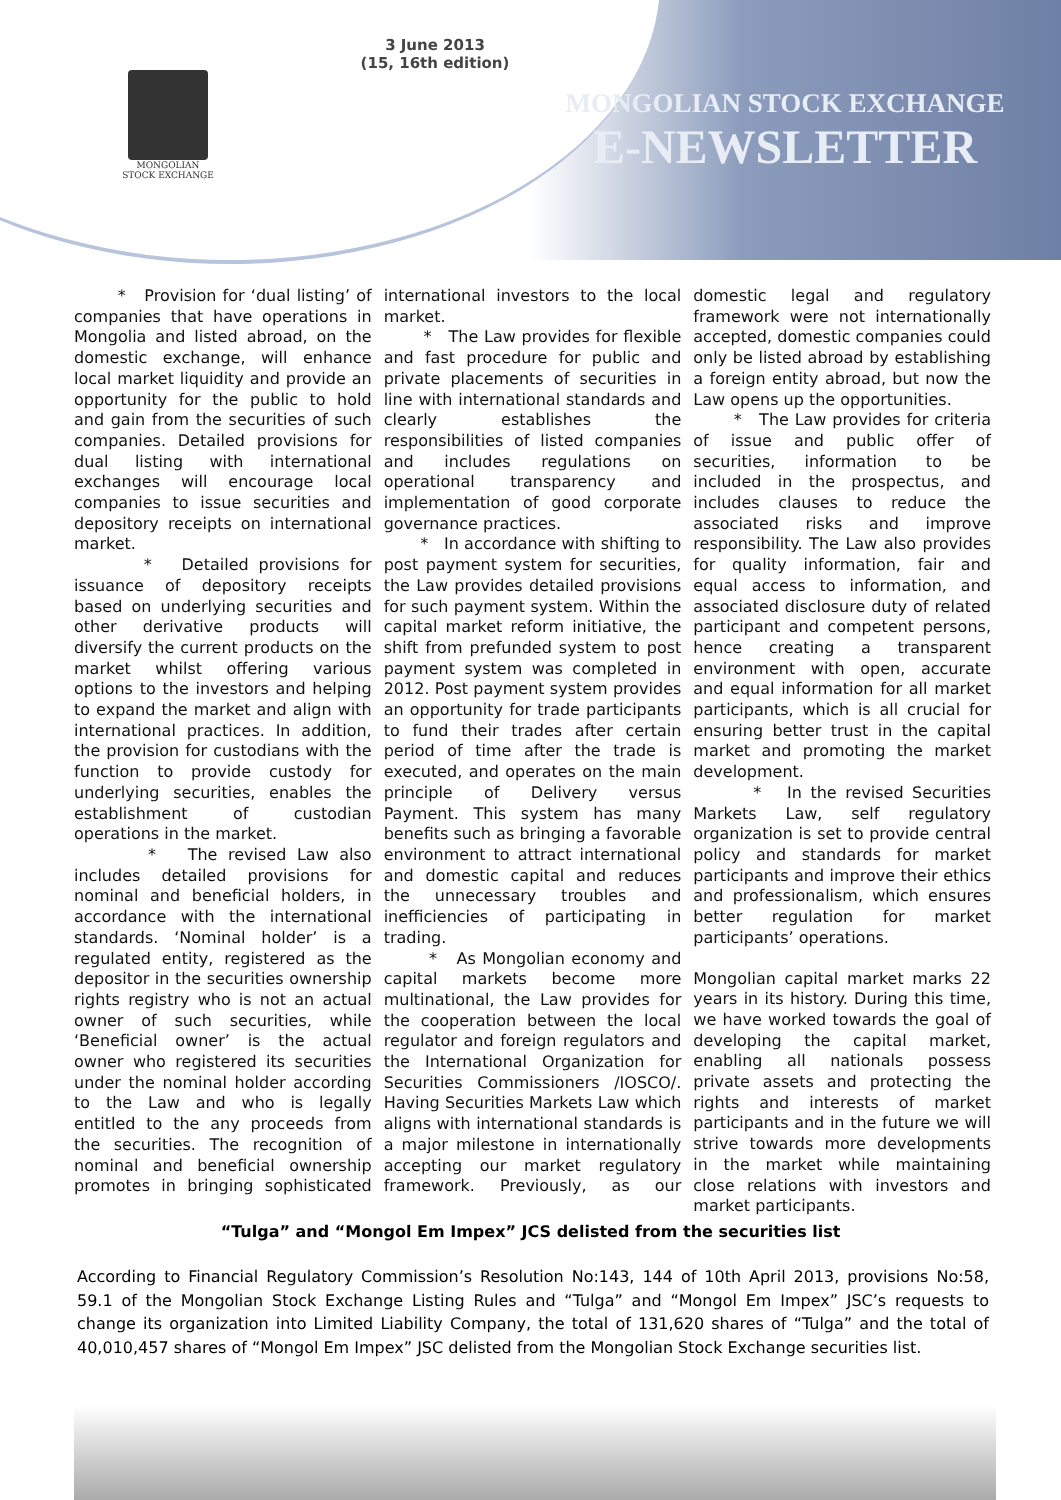3 June 2013
(15, 16th edition)
MONGOLIAN
STOCK EXCHANGE
MONGOLIAN STOCK EXCHANGE
E-NEWSLETTER
* Provision for ‘dual listing’ of companies that have operations in Mongolia and listed abroad, on the domestic exchange, will enhance local market liquidity and provide an opportunity for the public to hold and gain from the securities of such companies. Detailed provisions for dual listing with international exchanges will encourage local companies to issue securities and depository receipts on international market.
* Detailed provisions for issuance of depository receipts based on underlying securities and other derivative products will diversify the current products on the market whilst offering various options to the investors and helping to expand the market and align with international practices. In addition, the provision for custodians with the function to provide custody for underlying securities, enables the establishment of custodian operations in the market.
* The revised Law also includes detailed provisions for nominal and beneficial holders, in accordance with the international standards. ‘Nominal holder’ is a regulated entity, registered as the depositor in the securities ownership rights registry who is not an actual owner of such securities, while ‘Beneficial owner’ is the actual owner who registered its securities under the nominal holder according to the Law and who is legally entitled to the any proceeds from the securities. The recognition of nominal and beneficial ownership promotes in bringing sophisticated international investors to the local market.
* The Law provides for flexible and fast procedure for public and private placements of securities in line with international standards and clearly establishes the responsibilities of listed companies and includes regulations on operational transparency and implementation of good corporate governance practices.
* In accordance with shifting to post payment system for securities, the Law provides detailed provisions for such payment system. Within the capital market reform initiative, the shift from prefunded system to post payment system was completed in 2012. Post payment system provides an opportunity for trade participants to fund their trades after certain period of time after the trade is executed, and operates on the main principle of Delivery versus Payment. This system has many benefits such as bringing a favorable environment to attract international and domestic capital and reduces the unnecessary troubles and inefficiencies of participating in trading.
* As Mongolian economy and capital markets become more multinational, the Law provides for the cooperation between the local regulator and foreign regulators and the International Organization for Securities Commissioners /IOSCO/. Having Securities Markets Law which aligns with international standards is a major milestone in internationally accepting our market regulatory framework. Previously, as our domestic legal and regulatory framework were not internationally accepted, domestic companies could only be listed abroad by establishing a foreign entity abroad, but now the Law opens up the opportunities.
* The Law provides for criteria of issue and public offer of securities, information to be included in the prospectus, and includes clauses to reduce the associated risks and improve responsibility. The Law also provides for quality information, fair and equal access to information, and associated disclosure duty of related participant and competent persons, hence creating a transparent environment with open, accurate and equal information for all market participants, which is all crucial for ensuring better trust in the capital market and promoting the market development.
* In the revised Securities Markets Law, self regulatory organization is set to provide central policy and standards for market participants and improve their ethics and professionalism, which ensures better regulation for market participants’ operations.
Mongolian capital market marks 22 years in its history. During this time, we have worked towards the goal of developing the capital market, enabling all nationals possess private assets and protecting the rights and interests of market participants and in the future we will strive towards more developments in the market while maintaining close relations with investors and market participants.
“Tulga” and “Mongol Em Impex” JCS delisted from the securities list
According to Financial Regulatory Commission’s Resolution No:143, 144 of 10th April 2013, provisions No:58, 59.1 of the Mongolian Stock Exchange Listing Rules and “Tulga” and “Mongol Em Impex” JSC’s requests to change its organization into Limited Liability Company, the total of 131,620 shares of “Tulga” and the total of 40,010,457 shares of “Mongol Em Impex” JSC delisted from the Mongolian Stock Exchange securities list.